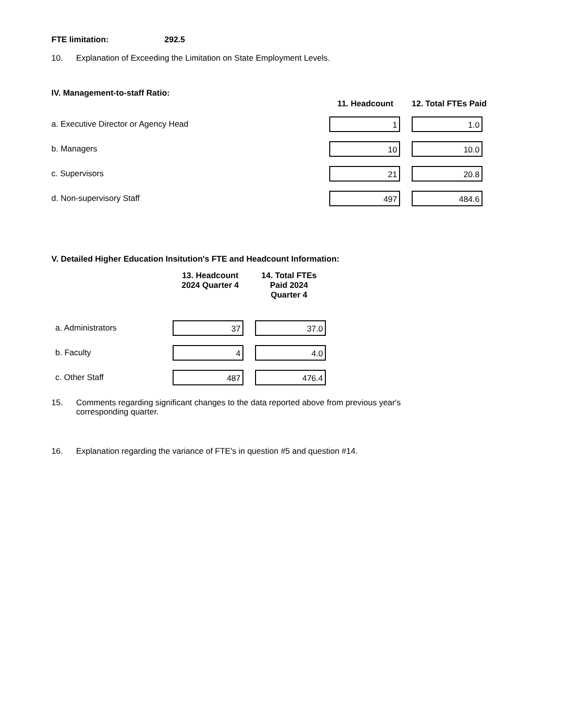FTE limitation: 292.5
10. Explanation of Exceeding the Limitation on State Employment Levels.
IV. Management-to-staff Ratio:
11. Headcount 12. Total FTEs Paid
a. Executive Director or Agency Head
1 1.0
b. Managers
10 10.0
c. Supervisors
21 20.8
d. Non-supervisory Staff
497 484.6
V. Detailed Higher Education Insitution's FTE and Headcount Information:
13. Headcount
2024 Quarter 4 14. Total FTEs
Paid 2024
Quarter 4
a. Administrators
37 37.0
b. Faculty
4 4.0
c. Other Staff
487 476.4
15. Comments regarding significant changes to the data reported above from previous year's
corresponding quarter.
16. Explanation regarding the variance of FTE's in question #5 and question #14.